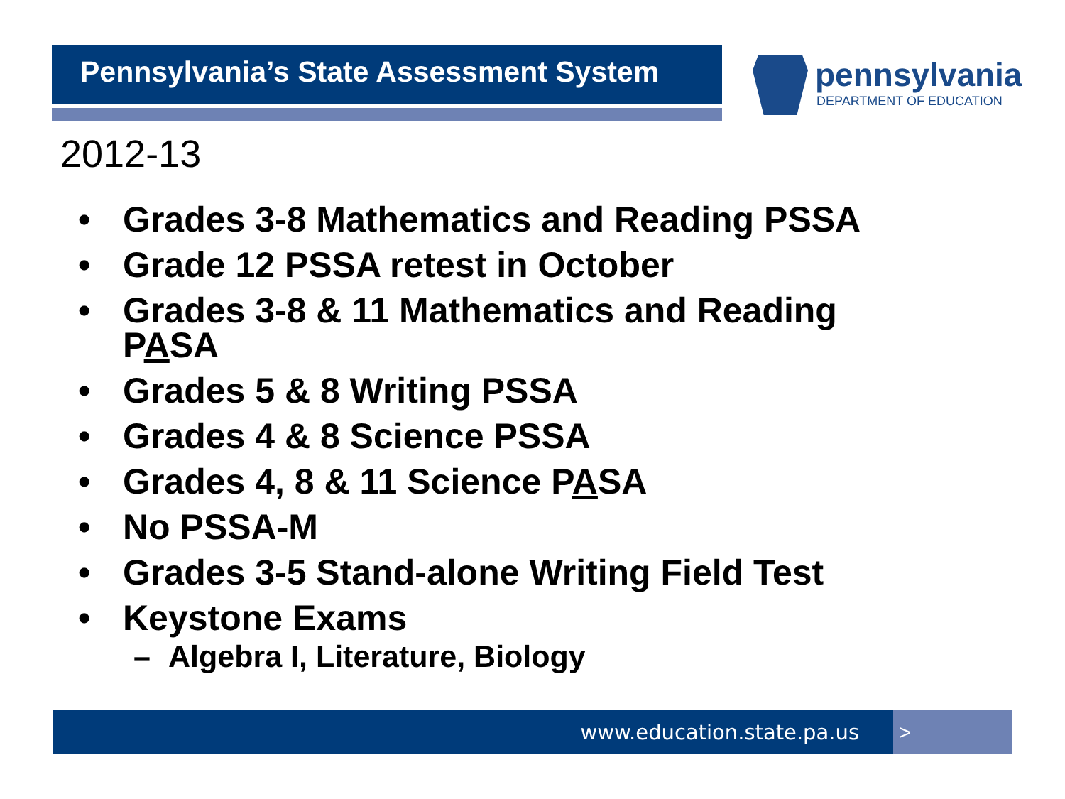Pennsylvania’s State Assessment System
pennsylvania
DEPARTMENT OF EDUCATION
2012-13
• Grades 3-8 Mathematics and Reading PSSA
• Grade 12 PSSA retest in October
• Grades 3-8 & 11 Mathematics and Reading PASA
• Grades 5 & 8 Writing PSSA
• Grades 4 & 8 Science PSSA
• Grades 4, 8 & 11 Science PASA
• No PSSA-M
• Grades 3-5 Stand-alone Writing Field Test
• Keystone Exams
– Algebra I, Literature, Biology
www.education.state.pa.us >